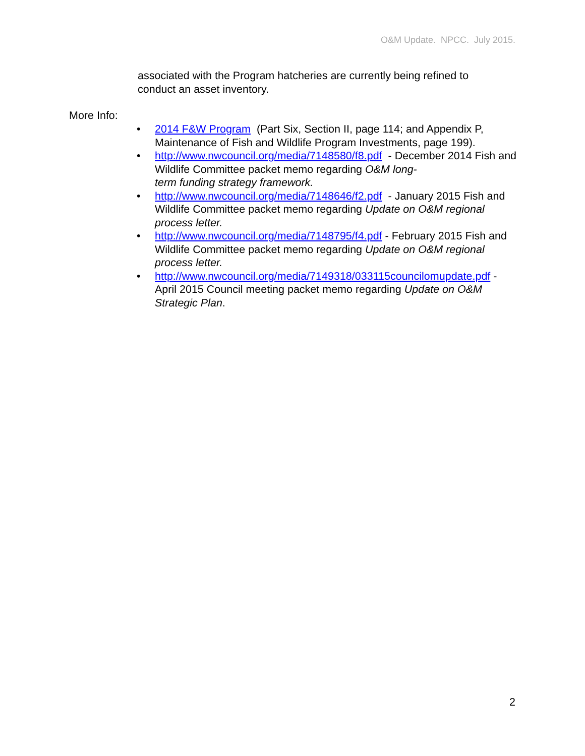O&M Update. NPCC. July 2015.
associated with the Program hatcheries are currently being refined to conduct an asset inventory.
More Info:
• 2014 F&W Program (Part Six, Section II, page 114; and Appendix P, Maintenance of Fish and Wildlife Program Investments, page 199).
• http://www.nwcouncil.org/media/7148580/f8.pdf - December 2014 Fish and Wildlife Committee packet memo regarding O&M long-
term funding strategy framework.
• http://www.nwcouncil.org/media/7148646/f2.pdf - January 2015 Fish and Wildlife Committee packet memo regarding Update on O&M regional process letter.
• http://www.nwcouncil.org/media/7148795/f4.pdf - February 2015 Fish and Wildlife Committee packet memo regarding Update on O&M regional process letter.
• http://www.nwcouncil.org/media/7149318/033115councilomupdate.pdf - April 2015 Council meeting packet memo regarding Update on O&M Strategic Plan.
2